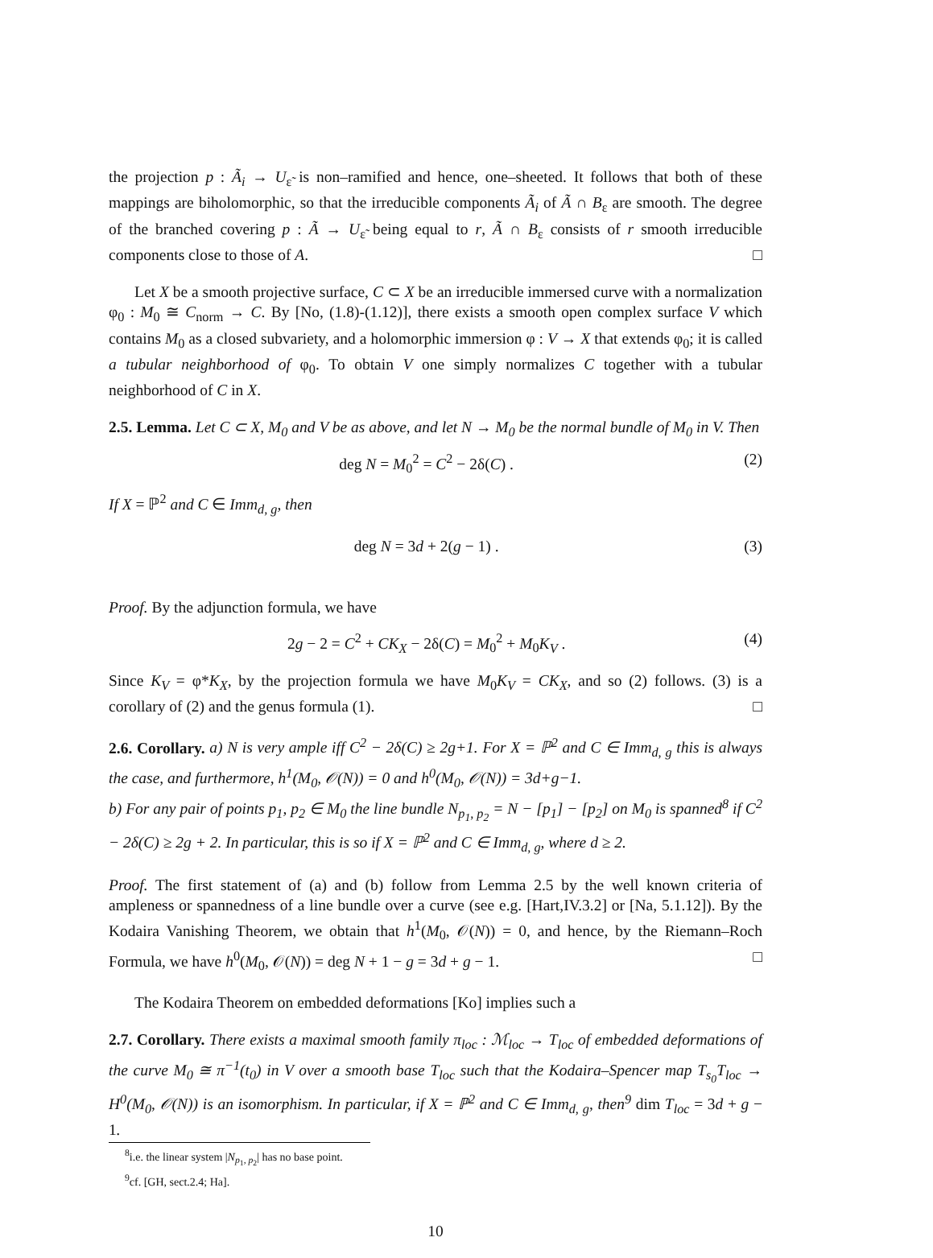the projection p : Ã<sub>i</sub> → U<sub>ε̃</sub> is non–ramified and hence, one–sheeted. It follows that both of these mappings are biholomorphic, so that the irreducible components Ã<sub>i</sub> of Ã ∩ B<sub>ε</sub> are smooth. The degree of the branched covering p : Ã → U<sub>ε̃</sub> being equal to r, Ã ∩ B<sub>ε</sub> consists of r smooth irreducible components close to those of A. □
Let X be a smooth projective surface, C ⊂ X be an irreducible immersed curve with a normalization φ<sub>0</sub> : M<sub>0</sub> ≅ C<sub>norm</sub> → C. By [No, (1.8)-(1.12)], there exists a smooth open complex surface V which contains M<sub>0</sub> as a closed subvariety, and a holomorphic immersion φ : V → X that extends φ<sub>0</sub>; it is called a tubular neighborhood of φ<sub>0</sub>. To obtain V one simply normalizes C together with a tubular neighborhood of C in X.
2.5. Lemma. Let C ⊂ X, M<sub>0</sub> and V be as above, and let N → M<sub>0</sub> be the normal bundle of M<sub>0</sub> in V. Then
deg N = M<sub>0</sub><sup>2</sup> = C<sup>2</sup> − 2δ(C) . (2)
If X = ℙ<sup>2</sup> and C ∈ Imm<sub>d, g</sub>, then
deg N = 3d + 2(g − 1) . (3)
Proof. By the adjunction formula, we have
2g − 2 = C<sup>2</sup> + CK<sub>X</sub> − 2δ(C) = M<sub>0</sub><sup>2</sup> + M<sub>0</sub>K<sub>V</sub> . (4)
Since K<sub>V</sub> = φ*K<sub>X</sub>, by the projection formula we have M<sub>0</sub>K<sub>V</sub> = CK<sub>X</sub>, and so (2) follows. (3) is a corollary of (2) and the genus formula (1). □
2.6. Corollary. a) N is very ample iff C<sup>2</sup> − 2δ(C) ≥ 2g+1. For X = ℙ<sup>2</sup> and C ∈ Imm<sub>d, g</sub> this is always the case, and furthermore, h<sup>1</sup>(M<sub>0</sub>, 𝒪(N)) = 0 and h<sup>0</sup>(M<sub>0</sub>, 𝒪(N)) = 3d+g−1.
b) For any pair of points p<sub>1</sub>, p<sub>2</sub> ∈ M<sub>0</sub> the line bundle N<sub>p<sub>1</sub>, p<sub>2</sub></sub> = N − [p<sub>1</sub>] − [p<sub>2</sub>] on M<sub>0</sub> is spanned<sup>8</sup> if C<sup>2</sup> − 2δ(C) ≥ 2g + 2. In particular, this is so if X = ℙ<sup>2</sup> and C ∈ Imm<sub>d, g</sub>, where d ≥ 2.
Proof. The first statement of (a) and (b) follow from Lemma 2.5 by the well known criteria of ampleness or spannedness of a line bundle over a curve (see e.g. [Hart,IV.3.2] or [Na, 5.1.12]). By the Kodaira Vanishing Theorem, we obtain that h<sup>1</sup>(M<sub>0</sub>, 𝒪(N)) = 0, and hence, by the Riemann–Roch Formula, we have h<sup>0</sup>(M<sub>0</sub>, 𝒪(N)) = deg N + 1 − g = 3d + g − 1. □
The Kodaira Theorem on embedded deformations [Ko] implies such a
2.7. Corollary. There exists a maximal smooth family π<sub>loc</sub> : ℳ<sub>loc</sub> → T<sub>loc</sub> of embedded deformations of the curve M<sub>0</sub> ≅ π<sup>−1</sup>(t<sub>0</sub>) in V over a smooth base T<sub>loc</sub> such that the Kodaira–Spencer map T<sub>s<sub>0</sub></sub>T<sub>loc</sub> → H<sup>0</sup>(M<sub>0</sub>, 𝒪(N)) is an isomorphism. In particular, if X = ℙ<sup>2</sup> and C ∈ Imm<sub>d, g</sub>, then<sup>9</sup> dim T<sub>loc</sub> = 3d + g − 1.
<sup>8</sup> i.e. the linear system |N<sub>p<sub>1</sub>, p<sub>2</sub></sub>| has no base point.
<sup>9</sup> cf. [GH, sect.2.4; Ha].
10